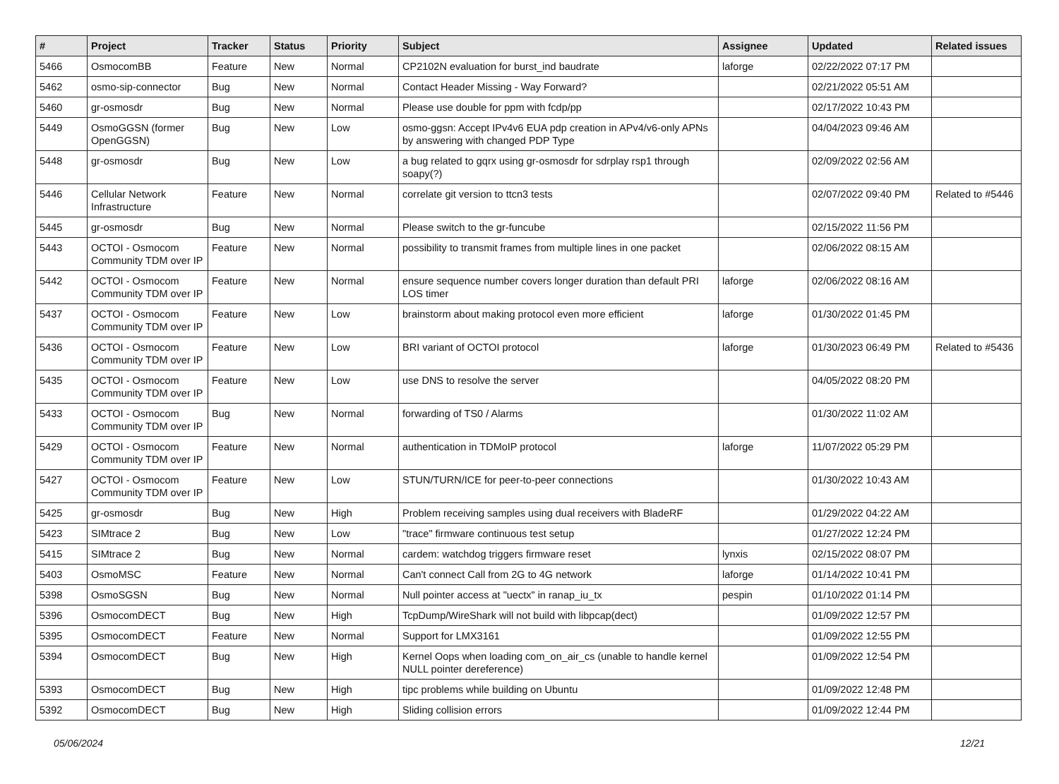| # | Project | Tracker | Status | Priority | Subject | Assignee | Updated | Related issues |
| --- | --- | --- | --- | --- | --- | --- | --- | --- |
| 5466 | OsmocomBB | Feature | New | Normal | CP2102N evaluation for burst_ind baudrate | laforge | 02/22/2022 07:17 PM | |
| 5462 | osmo-sip-connector | Bug | New | Normal | Contact Header Missing - Way Forward? | | 02/21/2022 05:51 AM | |
| 5460 | gr-osmosdr | Bug | New | Normal | Please use double for ppm with fcdp/pp | | 02/17/2022 10:43 PM | |
| 5449 | OsmoGGSN (former OpenGGSN) | Bug | New | Low | osmo-ggsn: Accept IPv4v6 EUA pdp creation in APv4/v6-only APNs by answering with changed PDP Type | | 04/04/2023 09:46 AM | |
| 5448 | gr-osmosdr | Bug | New | Low | a bug related to gqrx using gr-osmosdr for sdrplay rsp1 through soapy(?) | | 02/09/2022 02:56 AM | |
| 5446 | Cellular Network Infrastructure | Feature | New | Normal | correlate git version to ttcn3 tests | | 02/07/2022 09:40 PM | Related to #5446 |
| 5445 | gr-osmosdr | Bug | New | Normal | Please switch to the gr-funcube | | 02/15/2022 11:56 PM | |
| 5443 | OCTOI - Osmocom Community TDM over IP | Feature | New | Normal | possibility to transmit frames from multiple lines in one packet | | 02/06/2022 08:15 AM | |
| 5442 | OCTOI - Osmocom Community TDM over IP | Feature | New | Normal | ensure sequence number covers longer duration than default PRI LOS timer | laforge | 02/06/2022 08:16 AM | |
| 5437 | OCTOI - Osmocom Community TDM over IP | Feature | New | Low | brainstorm about making protocol even more efficient | laforge | 01/30/2022 01:45 PM | |
| 5436 | OCTOI - Osmocom Community TDM over IP | Feature | New | Low | BRI variant of OCTOI protocol | laforge | 01/30/2023 06:49 PM | Related to #5436 |
| 5435 | OCTOI - Osmocom Community TDM over IP | Feature | New | Low | use DNS to resolve the server | | 04/05/2022 08:20 PM | |
| 5433 | OCTOI - Osmocom Community TDM over IP | Bug | New | Normal | forwarding of TS0 / Alarms | | 01/30/2022 11:02 AM | |
| 5429 | OCTOI - Osmocom Community TDM over IP | Feature | New | Normal | authentication in TDMoIP protocol | laforge | 11/07/2022 05:29 PM | |
| 5427 | OCTOI - Osmocom Community TDM over IP | Feature | New | Low | STUN/TURN/ICE for peer-to-peer connections | | 01/30/2022 10:43 AM | |
| 5425 | gr-osmosdr | Bug | New | High | Problem receiving samples using dual receivers with BladeRF | | 01/29/2022 04:22 AM | |
| 5423 | SIMtrace 2 | Bug | New | Low | "trace" firmware continuous test setup | | 01/27/2022 12:24 PM | |
| 5415 | SIMtrace 2 | Bug | New | Normal | cardem: watchdog triggers firmware reset | lynxis | 02/15/2022 08:07 PM | |
| 5403 | OsmoMSC | Feature | New | Normal | Can't connect Call from 2G to 4G network | laforge | 01/14/2022 10:41 PM | |
| 5398 | OsmoSGSN | Bug | New | Normal | Null pointer access at "uectx" in ranap_iu_tx | pespin | 01/10/2022 01:14 PM | |
| 5396 | OsmocomDECT | Bug | New | High | TcpDump/WireShark will not build with libpcap(dect) | | 01/09/2022 12:57 PM | |
| 5395 | OsmocomDECT | Feature | New | Normal | Support for LMX3161 | | 01/09/2022 12:55 PM | |
| 5394 | OsmocomDECT | Bug | New | High | Kernel Oops when loading com_on_air_cs (unable to handle kernel NULL pointer dereference) | | 01/09/2022 12:54 PM | |
| 5393 | OsmocomDECT | Bug | New | High | tipc problems while building on Ubuntu | | 01/09/2022 12:48 PM | |
| 5392 | OsmocomDECT | Bug | New | High | Sliding collision errors | | 01/09/2022 12:44 PM | |
05/06/2024 12/21